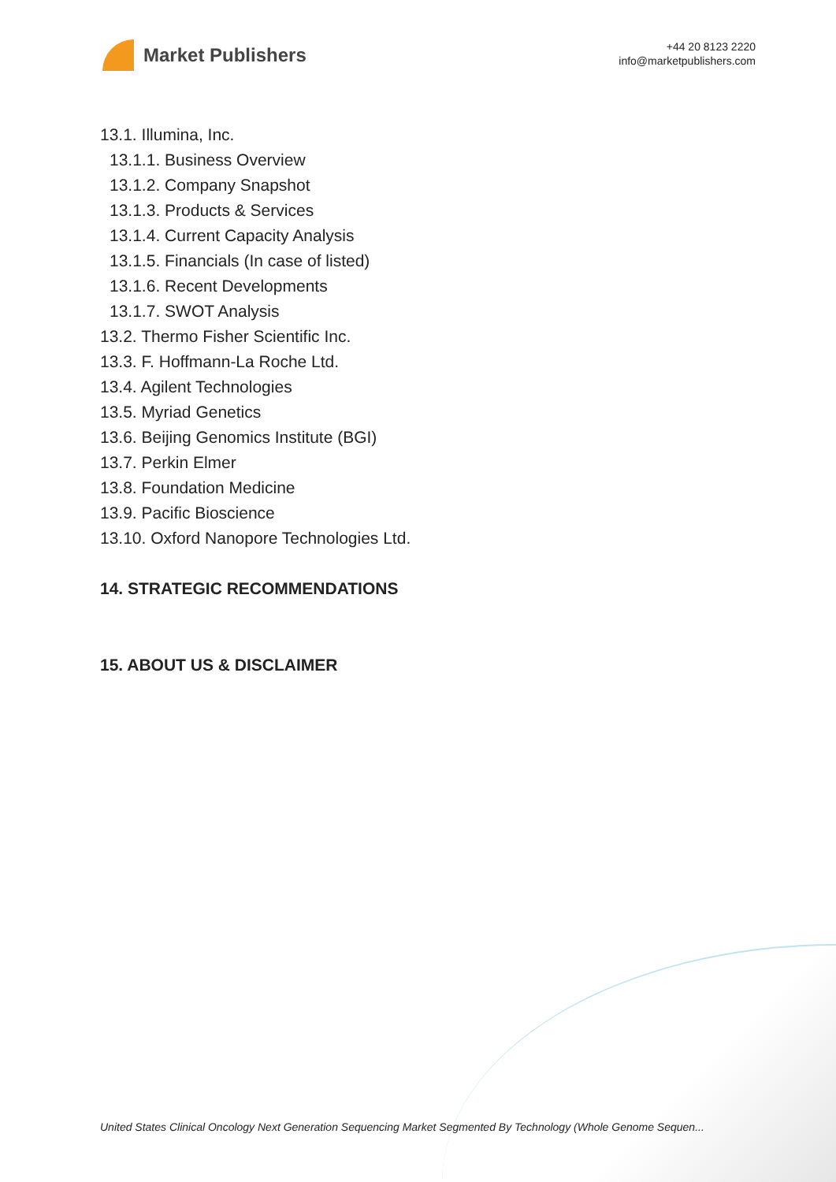Market Publishers
+44 20 8123 2220
info@marketpublishers.com
13.1. Illumina, Inc.
13.1.1. Business Overview
13.1.2. Company Snapshot
13.1.3. Products & Services
13.1.4. Current Capacity Analysis
13.1.5. Financials (In case of listed)
13.1.6. Recent Developments
13.1.7. SWOT Analysis
13.2. Thermo Fisher Scientific Inc.
13.3. F. Hoffmann-La Roche Ltd.
13.4. Agilent Technologies
13.5. Myriad Genetics
13.6. Beijing Genomics Institute (BGI)
13.7. Perkin Elmer
13.8. Foundation Medicine
13.9. Pacific Bioscience
13.10. Oxford Nanopore Technologies Ltd.
14. STRATEGIC RECOMMENDATIONS
15. ABOUT US & DISCLAIMER
United States Clinical Oncology Next Generation Sequencing Market Segmented By Technology (Whole Genome Sequen...